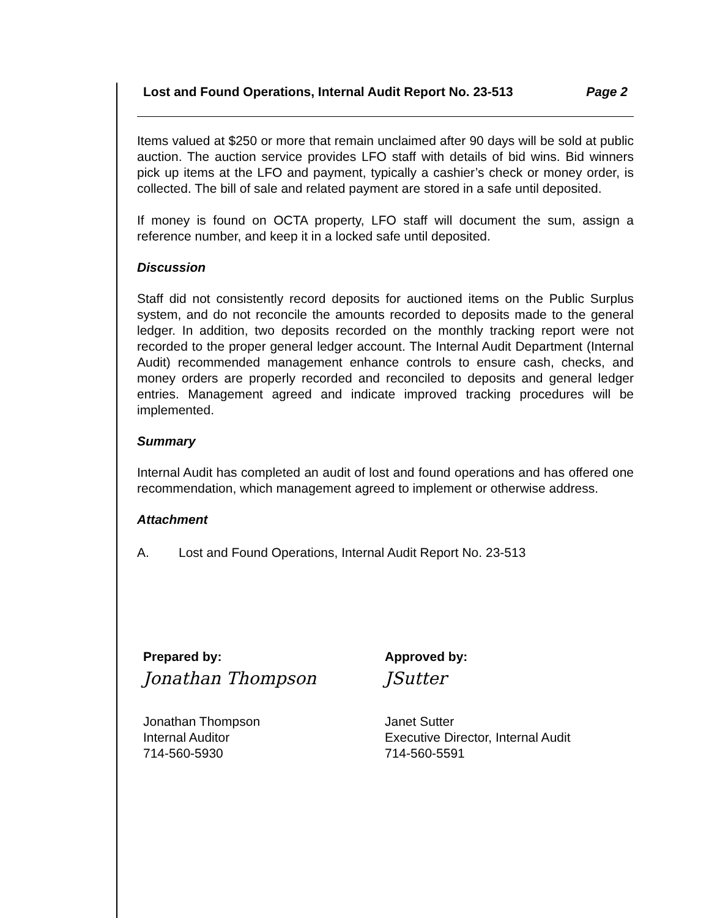Lost and Found Operations, Internal Audit Report No. 23-513 Page 2
Items valued at $250 or more that remain unclaimed after 90 days will be sold at public auction. The auction service provides LFO staff with details of bid wins. Bid winners pick up items at the LFO and payment, typically a cashier’s check or money order, is collected. The bill of sale and related payment are stored in a safe until deposited.
If money is found on OCTA property, LFO staff will document the sum, assign a reference number, and keep it in a locked safe until deposited.
Discussion
Staff did not consistently record deposits for auctioned items on the Public Surplus system, and do not reconcile the amounts recorded to deposits made to the general ledger. In addition, two deposits recorded on the monthly tracking report were not recorded to the proper general ledger account. The Internal Audit Department (Internal Audit) recommended management enhance controls to ensure cash, checks, and money orders are properly recorded and reconciled to deposits and general ledger entries. Management agreed and indicate improved tracking procedures will be implemented.
Summary
Internal Audit has completed an audit of lost and found operations and has offered one recommendation, which management agreed to implement or otherwise address.
Attachment
A. Lost and Found Operations, Internal Audit Report No. 23-513
Prepared by:
Jonathan Thompson
Jonathan Thompson
Internal Auditor
714-560-5930
Approved by:
JSutter
Janet Sutter
Executive Director, Internal Audit
714-560-5591